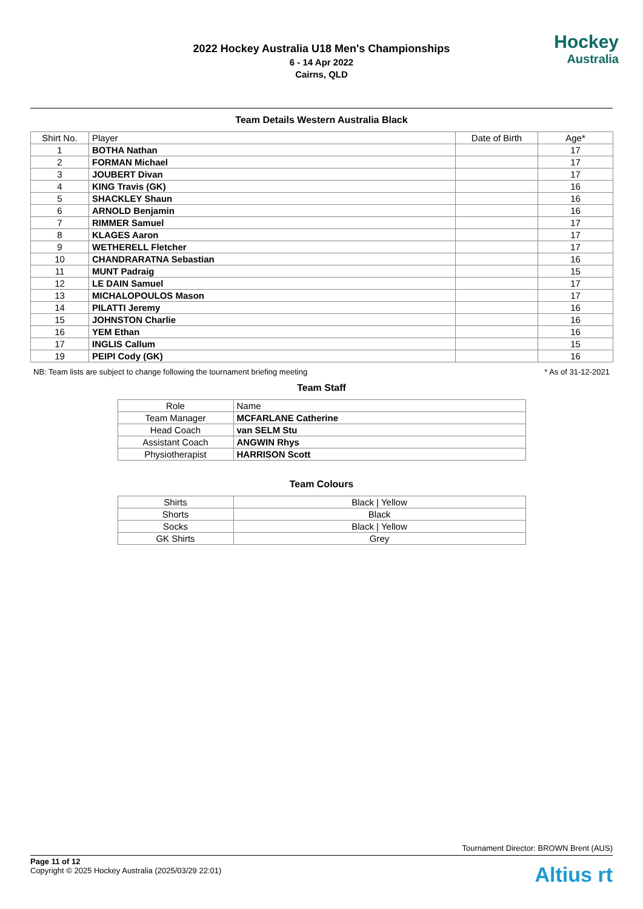2022 Hockey Australia U18 Men's Championships
6 - 14 Apr 2022
Cairns, QLD
Hockey
Australia
Team Details Western Australia Black
| Shirt No. | Player | Date of Birth | Age* |
| --- | --- | --- | --- |
| 1 | BOTHA Nathan | | 17 |
| 2 | FORMAN Michael | | 17 |
| 3 | JOUBERT Divan | | 17 |
| 4 | KING Travis (GK) | | 16 |
| 5 | SHACKLEY Shaun | | 16 |
| 6 | ARNOLD Benjamin | | 16 |
| 7 | RIMMER Samuel | | 17 |
| 8 | KLAGES Aaron | | 17 |
| 9 | WETHERELL Fletcher | | 17 |
| 10 | CHANDRARATNA Sebastian | | 16 |
| 11 | MUNT Padraig | | 15 |
| 12 | LE DAIN Samuel | | 17 |
| 13 | MICHALOPOULOS Mason | | 17 |
| 14 | PILATTI Jeremy | | 16 |
| 15 | JOHNSTON Charlie | | 16 |
| 16 | YEM Ethan | | 16 |
| 17 | INGLIS Callum | | 15 |
| 19 | PEIPI Cody (GK) | | 16 |
NB: Team lists are subject to change following the tournament briefing meeting * As of 31-12-2021
Team Staff
| Role | Name |
| --- | --- |
| Team Manager | MCFARLANE Catherine |
| Head Coach | van SELM Stu |
| Assistant Coach | ANGWIN Rhys |
| Physiotherapist | HARRISON Scott |
Team Colours
| Shirts | Black / Yellow |
| Shorts | Black |
| Socks | Black / Yellow |
| GK Shirts | Grey |
Tournament Director: BROWN Brent (AUS)
Page 11 of 12
Copyright © 2025 Hockey Australia (2025/03/29 22:01)
Altius rt